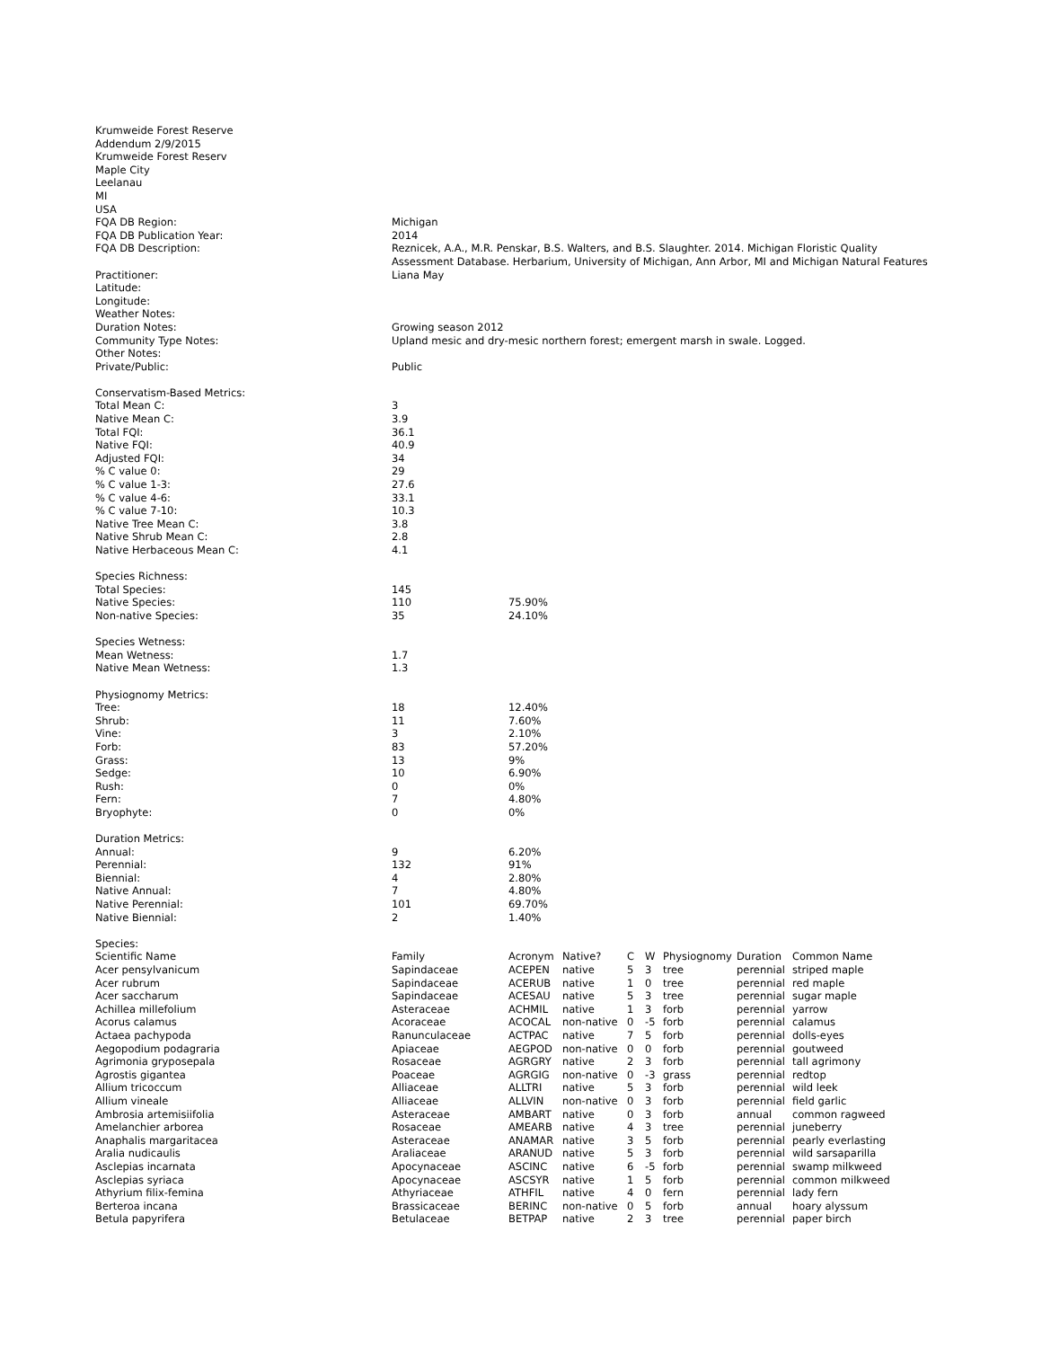| Krumweide Forest Reserve | |
| Addendum 2/9/2015 | |
| Krumweide Forest Reserv | |
| Maple City | |
| Leelanau | |
| MI | |
| USA | |
| FQA DB Region: | Michigan |
| FQA DB Publication Year: | 2014 |
| FQA DB Description: | Reznicek, A.A., M.R. Penskar, B.S. Walters, and B.S. Slaughter. 2014. Michigan Floristic Quality Assessment Database. Herbarium, University of Michigan, Ann Arbor, MI and Michigan Natural Features |
| Practitioner: | Liana May |
| Latitude: | |
| Longitude: | |
| Weather Notes: | |
| Duration Notes: | Growing season 2012 |
| Community Type Notes: | Upland mesic and dry-mesic northern forest; emergent marsh in swale. Logged. |
| Other Notes: | |
| Private/Public: | Public |
| Conservatism-Based Metrics: | | |
| Total Mean C: | 3 | |
| Native Mean C: | 3.9 | |
| Total FQI: | 36.1 | |
| Native FQI: | 40.9 | |
| Adjusted FQI: | 34 | |
| % C value 0: | 29 | |
| % C value 1-3: | 27.6 | |
| % C value 4-6: | 33.1 | |
| % C value 7-10: | 10.3 | |
| Native Tree Mean C: | 3.8 | |
| Native Shrub Mean C: | 2.8 | |
| Native Herbaceous Mean C: | 4.1 | |
| Species Richness: | | |
| Total Species: | 145 | |
| Native Species: | 110 | 75.90% |
| Non-native Species: | 35 | 24.10% |
| Species Wetness: | | |
| Mean Wetness: | 1.7 | |
| Native Mean Wetness: | 1.3 | |
| Physiognomy Metrics: | | |
| Tree: | 18 | 12.40% |
| Shrub: | 11 | 7.60% |
| Vine: | 3 | 2.10% |
| Forb: | 83 | 57.20% |
| Grass: | 13 | 9% |
| Sedge: | 10 | 6.90% |
| Rush: | 0 | 0% |
| Fern: | 7 | 4.80% |
| Bryophyte: | 0 | 0% |
| Duration Metrics: | | |
| Annual: | 9 | 6.20% |
| Perennial: | 132 | 91% |
| Biennial: | 4 | 2.80% |
| Native Annual: | 7 | 4.80% |
| Native Perennial: | 101 | 69.70% |
| Native Biennial: | 2 | 1.40% |
| Species: | | | | | | | | |
| Scientific Name | Family | Acronym | Native? | C | W | Physiognomy | Duration | Common Name |
| Acer pensylvanicum | Sapindaceae | ACEPEN | native | 5 | 3 | tree | perennial | striped maple |
| Acer rubrum | Sapindaceae | ACERUB | native | 1 | 0 | tree | perennial | red maple |
| Acer saccharum | Sapindaceae | ACESAU | native | 5 | 3 | tree | perennial | sugar maple |
| Achillea millefolium | Asteraceae | ACHMIL | native | 1 | 3 | forb | perennial | yarrow |
| Acorus calamus | Acoraceae | ACOCAL | non-native | 0 | -5 | forb | perennial | calamus |
| Actaea pachypoda | Ranunculaceae | ACTPAC | native | 7 | 5 | forb | perennial | dolls-eyes |
| Aegopodium podagraria | Apiaceae | AEGPOD | non-native | 0 | 0 | forb | perennial | goutweed |
| Agrimonia gryposepala | Rosaceae | AGRGRY | native | 2 | 3 | forb | perennial | tall agrimony |
| Agrostis gigantea | Poaceae | AGRGIG | non-native | 0 | -3 | grass | perennial | redtop |
| Allium tricoccum | Alliaceae | ALLTRI | native | 5 | 3 | forb | perennial | wild leek |
| Allium vineale | Alliaceae | ALLVIN | non-native | 0 | 3 | forb | perennial | field garlic |
| Ambrosia artemisiifolia | Asteraceae | AMBART | native | 0 | 3 | forb | annual | common ragweed |
| Amelanchier arborea | Rosaceae | AMEARB | native | 4 | 3 | tree | perennial | juneberry |
| Anaphalis margaritacea | Asteraceae | ANAMAR | native | 3 | 5 | forb | perennial | pearly everlasting |
| Aralia nudicaulis | Araliaceae | ARANUD | native | 5 | 3 | forb | perennial | wild sarsaparilla |
| Asclepias incarnata | Apocynaceae | ASCINC | native | 6 | -5 | forb | perennial | swamp milkweed |
| Asclepias syriaca | Apocynaceae | ASCSYR | native | 1 | 5 | forb | perennial | common milkweed |
| Athyrium filix-femina | Athyriaceae | ATHFIL | native | 4 | 0 | fern | perennial | lady fern |
| Berteroa incana | Brassicaceae | BERINC | non-native | 0 | 5 | forb | annual | hoary alyssum |
| Betula papyrifera | Betulaceae | BETPAP | native | 2 | 3 | tree | perennial | paper birch |